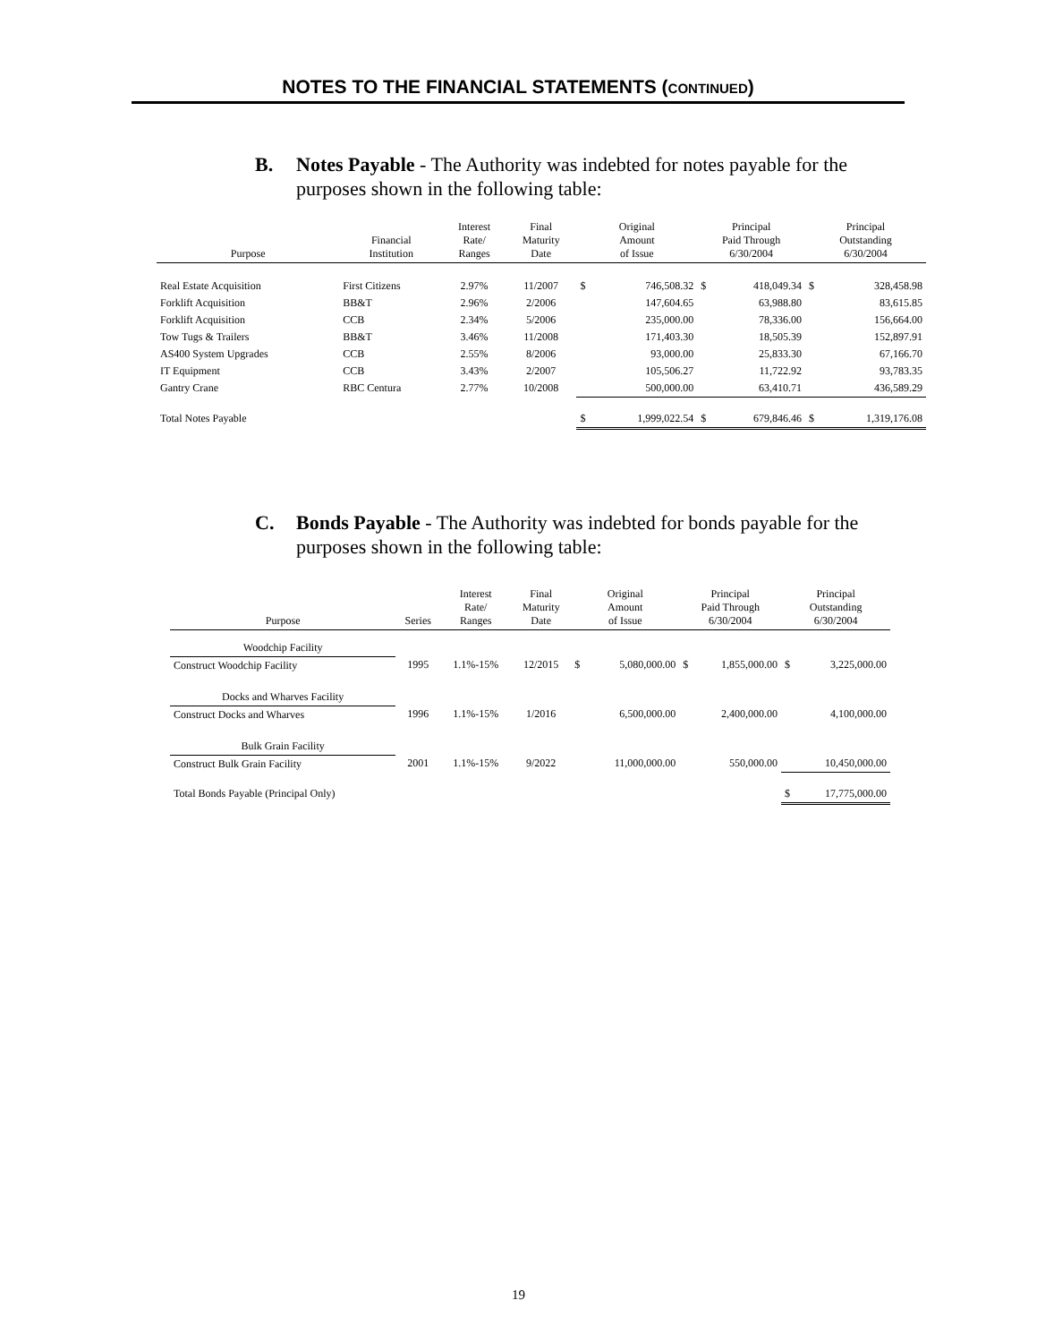NOTES TO THE FINANCIAL STATEMENTS (CONTINUED)
B. Notes Payable - The Authority was indebted for notes payable for the
purposes shown in the following table:
| Purpose | Financial Institution | Interest Rate/ Ranges | Final Maturity Date | Original Amount of Issue | | Principal Paid Through 6/30/2004 | | Principal Outstanding 6/30/2004 | |
| --- | --- | --- | --- | --- | --- | --- | --- | --- | --- |
| Real Estate Acquisition | First Citizens | 2.97% | 11/2007 | $ | 746,508.32 | $ | 418,049.34 | $ | 328,458.98 |
| Forklift Acquisition | BB&T | 2.96% | 2/2006 | | 147,604.65 | | 63,988.80 | | 83,615.85 |
| Forklift Acquisition | CCB | 2.34% | 5/2006 | | 235,000.00 | | 78,336.00 | | 156,664.00 |
| Tow Tugs & Trailers | BB&T | 3.46% | 11/2008 | | 171,403.30 | | 18,505.39 | | 152,897.91 |
| AS400 System Upgrades | CCB | 2.55% | 8/2006 | | 93,000.00 | | 25,833.30 | | 67,166.70 |
| IT Equipment | CCB | 3.43% | 2/2007 | | 105,506.27 | | 11,722.92 | | 93,783.35 |
| Gantry Crane | RBC Centura | 2.77% | 10/2008 | | 500,000.00 | | 63,410.71 | | 436,589.29 |
| Total Notes Payable | | | | $ | 1,999,022.54 | $ | 679,846.46 | $ | 1,319,176.08 |
C. Bonds Payable - The Authority was indebted for bonds payable for the
purposes shown in the following table:
| Purpose | Series | Interest Rate/ Ranges | Final Maturity Date | Original Amount of Issue | | Principal Paid Through 6/30/2004 | | Principal Outstanding 6/30/2004 | |
| --- | --- | --- | --- | --- | --- | --- | --- | --- | --- |
| Woodchip Facility | | | | | | | | | |
| Construct Woodchip Facility | 1995 | 1.1%-15% | 12/2015 | $ | 5,080,000.00 | $ | 1,855,000.00 | $ | 3,225,000.00 |
| Docks and Wharves Facility | | | | | | | | | |
| Construct Docks and Wharves | 1996 | 1.1%-15% | 1/2016 | | 6,500,000.00 | | 2,400,000.00 | | 4,100,000.00 |
| Bulk Grain Facility | | | | | | | | | |
| Construct Bulk Grain Facility | 2001 | 1.1%-15% | 9/2022 | | 11,000,000.00 | | 550,000.00 | | 10,450,000.00 |
| Total Bonds Payable (Principal Only) | | | | | | | | $ | 17,775,000.00 |
19